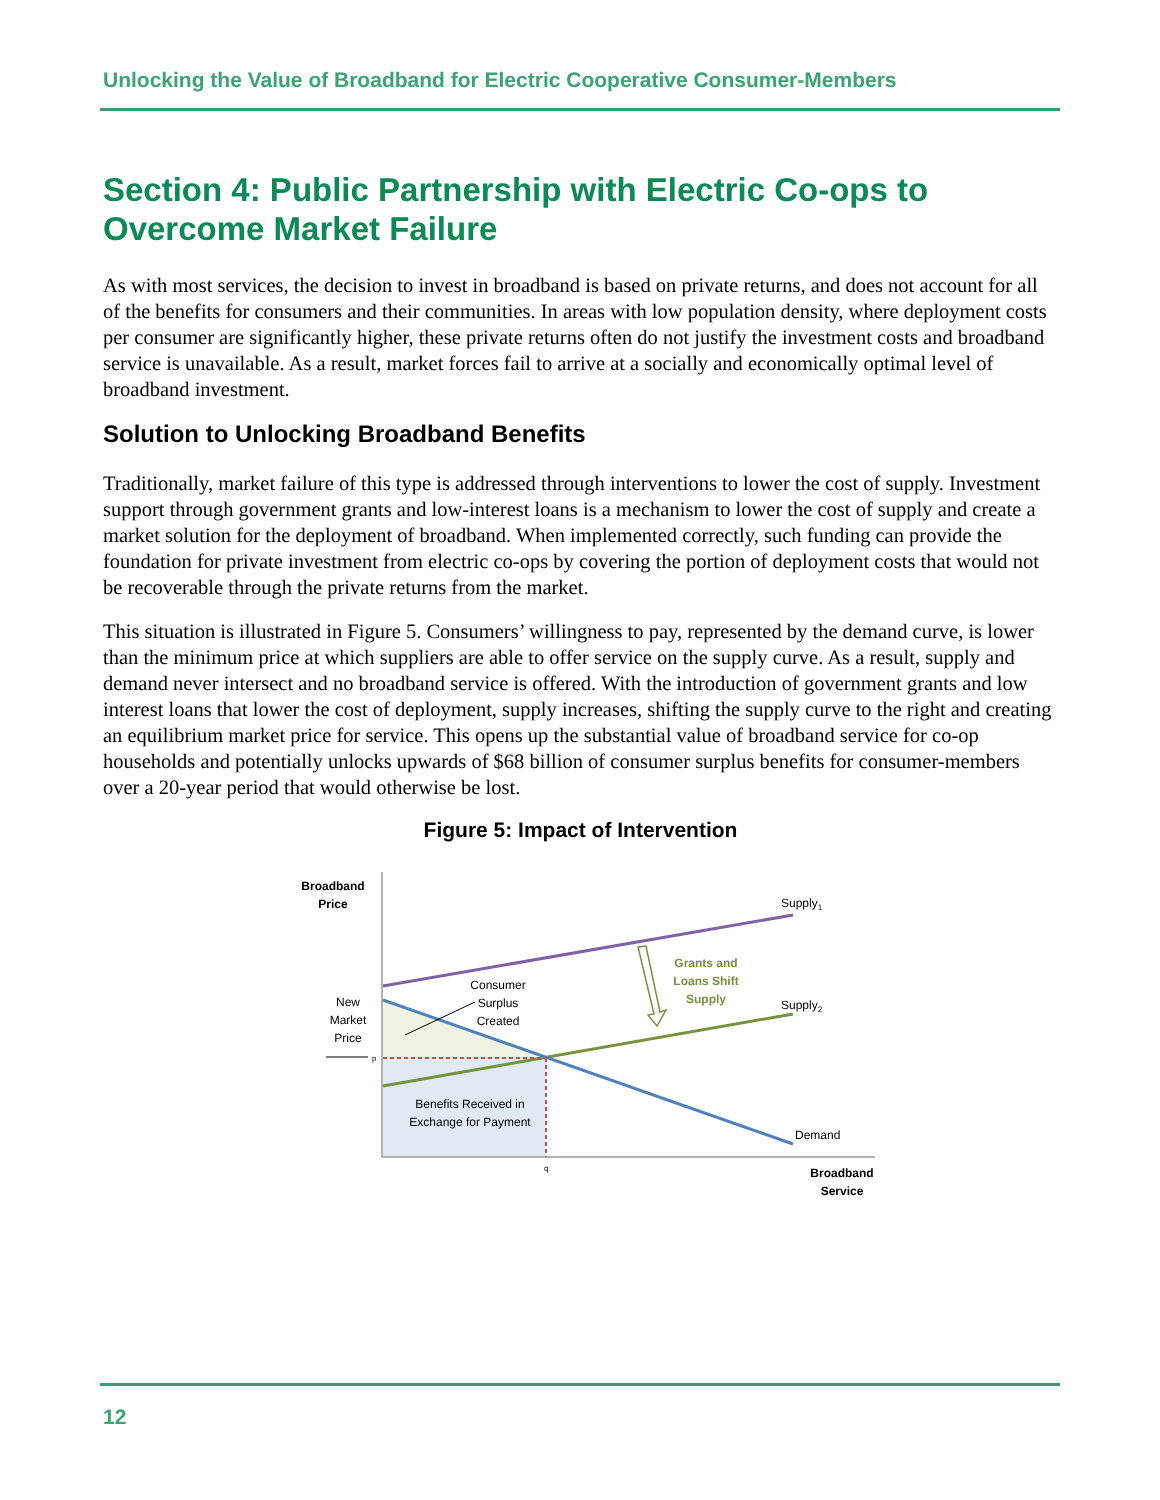Unlocking the Value of Broadband for Electric Cooperative Consumer-Members
Section 4: Public Partnership with Electric Co-ops to Overcome Market Failure
As with most services, the decision to invest in broadband is based on private returns, and does not account for all of the benefits for consumers and their communities. In areas with low population density, where deployment costs per consumer are significantly higher, these private returns often do not justify the investment costs and broadband service is unavailable. As a result, market forces fail to arrive at a socially and economically optimal level of broadband investment.
Solution to Unlocking Broadband Benefits
Traditionally, market failure of this type is addressed through interventions to lower the cost of supply. Investment support through government grants and low-interest loans is a mechanism to lower the cost of supply and create a market solution for the deployment of broadband. When implemented correctly, such funding can provide the foundation for private investment from electric co-ops by covering the portion of deployment costs that would not be recoverable through the private returns from the market.
This situation is illustrated in Figure 5. Consumers’ willingness to pay, represented by the demand curve, is lower than the minimum price at which suppliers are able to offer service on the supply curve. As a result, supply and demand never intersect and no broadband service is offered. With the introduction of government grants and low interest loans that lower the cost of deployment, supply increases, shifting the supply curve to the right and creating an equilibrium market price for service. This opens up the substantial value of broadband service for co-op households and potentially unlocks upwards of $68 billion of consumer surplus benefits for consumer-members over a 20-year period that would otherwise be lost.
Figure 5: Impact of Intervention
Broadband
Price
Supply1
Supply2
Grants and
Loans Shift
Supply
Consumer
Surplus
Created
New
Market
Price
p
Benefits Received in
Exchange for Payment
Demand
q
Broadband
Service
12